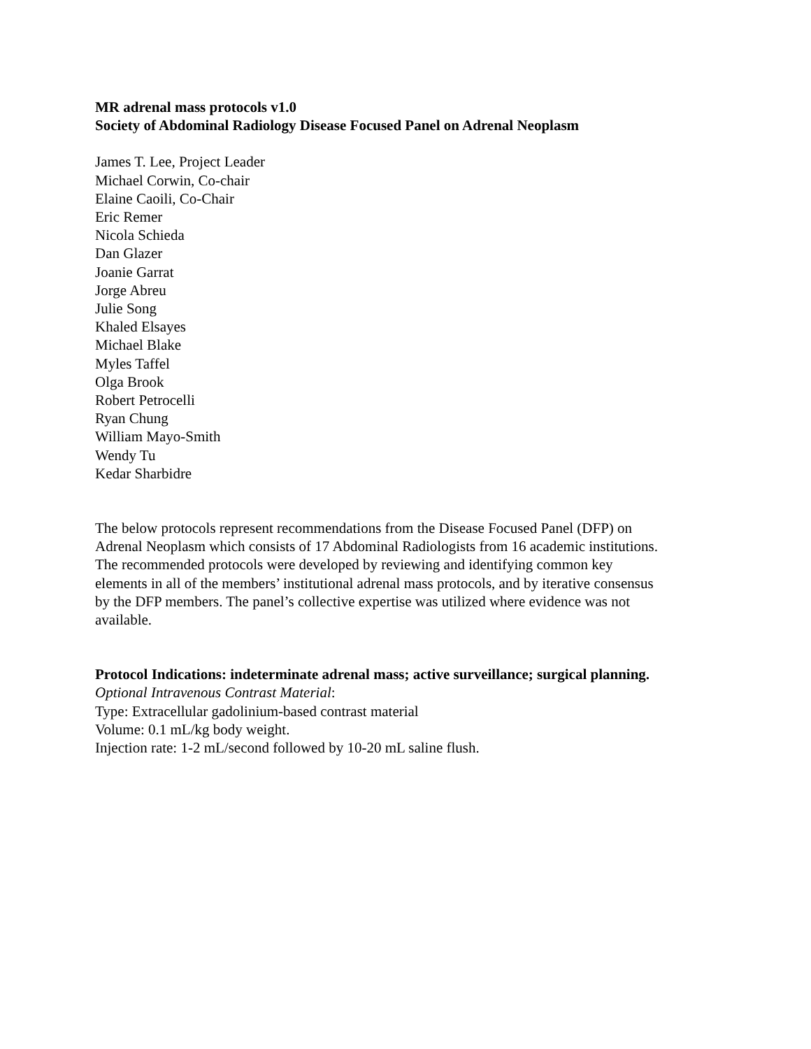MR adrenal mass protocols v1.0
Society of Abdominal Radiology Disease Focused Panel on Adrenal Neoplasm
James T. Lee, Project Leader
Michael Corwin, Co-chair
Elaine Caoili, Co-Chair
Eric Remer
Nicola Schieda
Dan Glazer
Joanie Garrat
Jorge Abreu
Julie Song
Khaled Elsayes
Michael Blake
Myles Taffel
Olga Brook
Robert Petrocelli
Ryan Chung
William Mayo-Smith
Wendy Tu
Kedar Sharbidre
The below protocols represent recommendations from the Disease Focused Panel (DFP) on
Adrenal Neoplasm which consists of 17 Abdominal Radiologists from 16 academic institutions.
The recommended protocols were developed by reviewing and identifying common key
elements in all of the members’ institutional adrenal mass protocols, and by iterative consensus
by the DFP members. The panel’s collective expertise was utilized where evidence was not
available.
Protocol Indications: indeterminate adrenal mass; active surveillance; surgical planning.
Optional Intravenous Contrast Material:
Type: Extracellular gadolinium-based contrast material
Volume: 0.1 mL/kg body weight.
Injection rate: 1-2 mL/second followed by 10-20 mL saline flush.